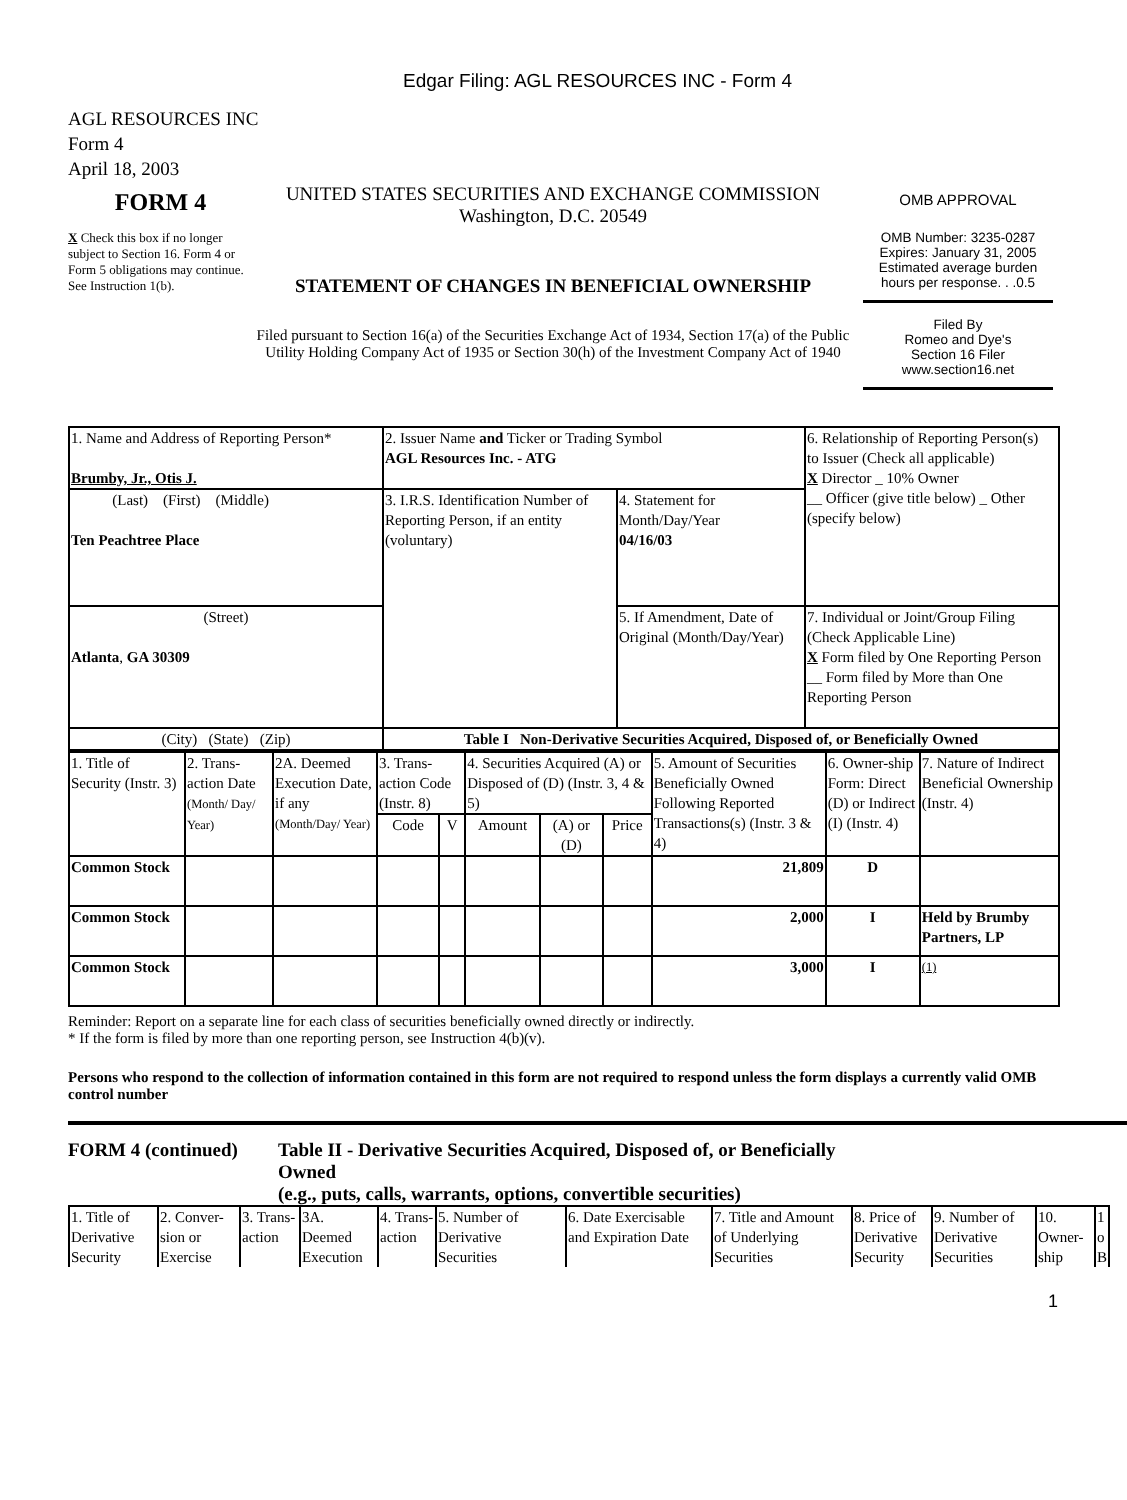Edgar Filing: AGL RESOURCES INC - Form 4
AGL RESOURCES INC
Form 4
April 18, 2003
FORM 4
X Check this box if no longer subject to Section 16. Form 4 or Form 5 obligations may continue. See Instruction 1(b).
UNITED STATES SECURITIES AND EXCHANGE COMMISSION
Washington, D.C. 20549
STATEMENT OF CHANGES IN BENEFICIAL OWNERSHIP
Filed pursuant to Section 16(a) of the Securities Exchange Act of 1934, Section 17(a) of the Public Utility Holding Company Act of 1935 or Section 30(h) of the Investment Company Act of 1940
OMB APPROVAL
OMB Number: 3235-0287
Expires: January 31, 2005
Estimated average burden hours per response. . .0.5
Filed By
Romeo and Dye's
Section 16 Filer
www.section16.net
| 1. Name and Address of Reporting Person* Brumby, Jr., Otis J. | 2. Issuer Name and Ticker or Trading Symbol AGL Resources Inc. - ATG | | 6. Relationship of Reporting Person(s) to Issuer (Check all applicable) X Director _ 10% Owner __ Officer (give title below) _ Other (specify below) |
| (Last) (First) (Middle) Ten Peachtree Place | 3. I.R.S. Identification Number of Reporting Person, if an entity (voluntary) | 4. Statement for Month/Day/Year 04/16/03 | |
| (Street) Atlanta , GA 30309 | | 5. If Amendment, Date of Original (Month/Day/Year) | 7. Individual or Joint/Group Filing (Check Applicable Line) X Form filed by One Reporting Person __ Form filed by More than One Reporting Person |
| (City) (State) (Zip) | Table I Non-Derivative Securities Acquired, Disposed of, or Beneficially Owned | | |
| 1. Title of Security (Instr. 3) | 2. Trans-action Date (Month/ Day/ Year) | 2A. Deemed Execution Date, if any (Month/Day/ Year) | 3. Trans-action Code (Instr. 8) | | 4. Securities Acquired (A) or Disposed of (D) (Instr. 3, 4 & 5) | | | 5. Amount of Securities Beneficially Owned Following Reported Transactions(s) (Instr. 3 & 4) | 6. Owner-ship Form: Direct (D) or Indirect (I) (Instr. 4) | 7. Nature of Indirect Beneficial Ownership (Instr. 4) |
| | | | Code | V | Amount | (A) or (D) | Price | | | |
| Common Stock | | | | | | | | 21,809 | D | |
| Common Stock | | | | | | | | 2,000 | I | Held by Brumby Partners, LP |
| Common Stock | | | | | | | | 3,000 | I | <sup>(1)</sup> |
Reminder: Report on a separate line for each class of securities beneficially owned directly or indirectly.
* If the form is filed by more than one reporting person, see Instruction 4(b)(v).
Persons who respond to the collection of information contained in this form are not required to respond unless the form displays a currently valid OMB control number
FORM 4 (continued) Table II - Derivative Securities Acquired, Disposed of, or Beneficially Owned
(e.g., puts, calls, warrants, options, convertible securities)
| 1. Title of Derivative Security | 2. Conver-sion or Exercise | 3. Trans-action | 3A. Deemed Execution | 4. Trans-action | 5. Number of Derivative Securities | 6. Date Exercisable and Expiration Date | 7. Title and Amount of Underlying Securities | 8. Price of Derivative Security | 9. Number of Derivative Securities | 10. Owner-ship | 1 o B |
1